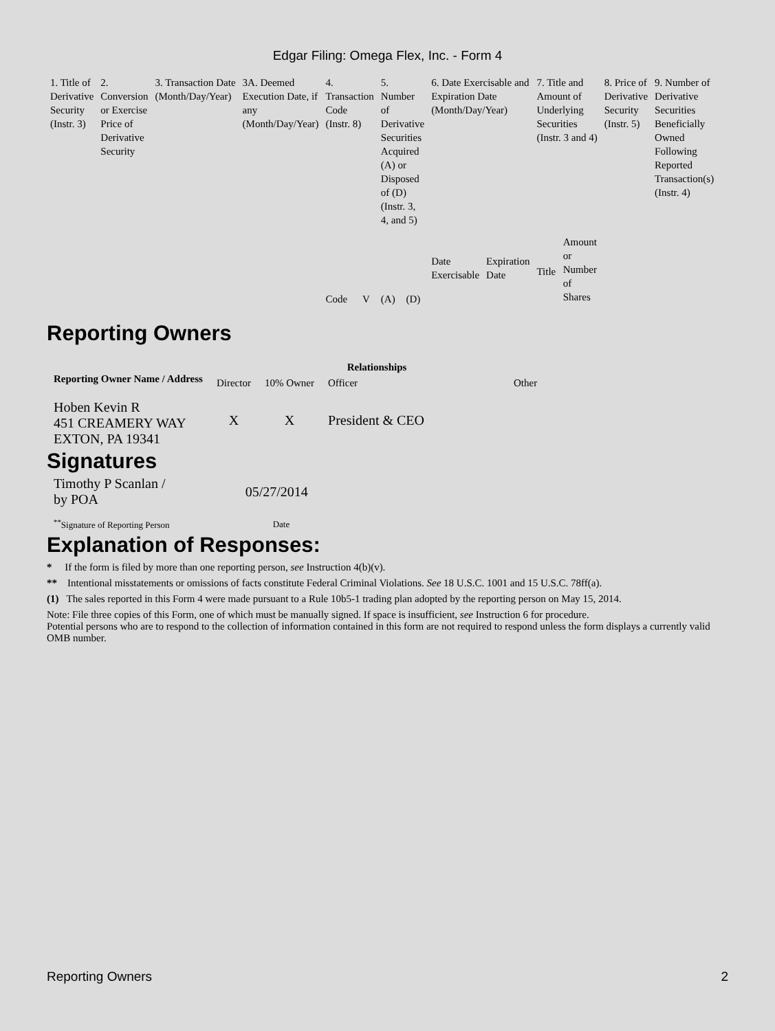Edgar Filing: Omega Flex, Inc. - Form 4
| 1. Title of Derivative Security (Instr. 3) | 2. Conversion or Exercise Price of Derivative Security | 3. Transaction Date (Month/Day/Year) | 3A. Deemed Execution Date, if any (Month/Day/Year) | 4. Transaction Code (Instr. 8) | | 5. Number of Derivative Securities Acquired (A) or Disposed of (D) (Instr. 3, 4, and 5) | | 6. Date Exercisable and Expiration Date (Month/Day/Year) | | 7. Title and Amount of Underlying Securities (Instr. 3 and 4) | | 8. Price of Derivative Security (Instr. 5) | 9. Number of Derivative Securities Beneficially Owned Following Reported Transaction(s) (Instr. 4) |
| | | | | Code | V | (A) | (D) | Date Exercisable | Expiration Date | Title | Amount or Number of Shares | | |
Reporting Owners
| Reporting Owner Name / Address | Relationships | | | |
| --- | --- | --- | --- | --- |
| | Director | 10% Owner | Officer | Other |
| Hoben Kevin R 451 CREAMERY WAY EXTON, PA 19341 | X | X | President & CEO | |
Signatures
| Timothy P Scanlan / by POA | 05/27/2014 |
| <sup>**</sup> Signature of Reporting Person | Date |
Explanation of Responses:
* If the form is filed by more than one reporting person, see Instruction 4(b)(v).
** Intentional misstatements or omissions of facts constitute Federal Criminal Violations. See 18 U.S.C. 1001 and 15 U.S.C. 78ff(a).
(1) The sales reported in this Form 4 were made pursuant to a Rule 10b5-1 trading plan adopted by the reporting person on May 15, 2014.
Note: File three copies of this Form, one of which must be manually signed. If space is insufficient, see Instruction 6 for procedure.
Potential persons who are to respond to the collection of information contained in this form are not required to respond unless the form displays a currently valid OMB number.
Reporting Owners 2